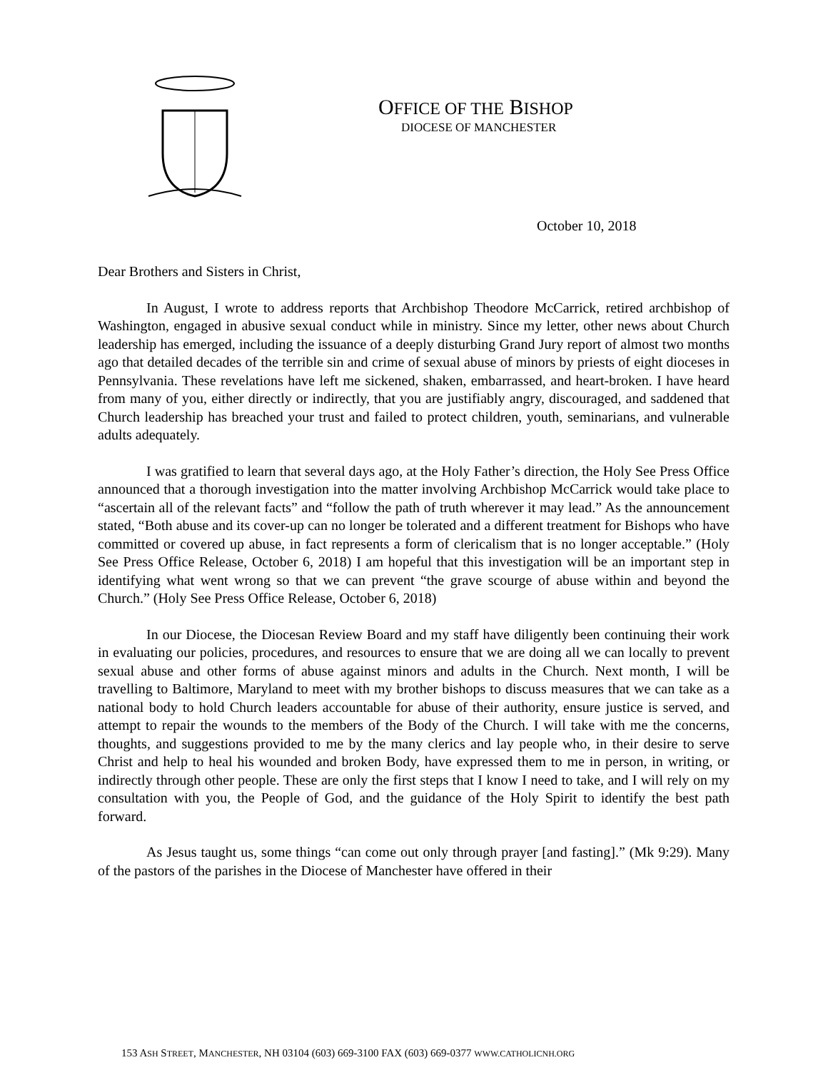OFFICE OF THE BISHOP
DIOCESE OF MANCHESTER
October 10, 2018
Dear Brothers and Sisters in Christ,
In August, I wrote to address reports that Archbishop Theodore McCarrick, retired archbishop of Washington, engaged in abusive sexual conduct while in ministry. Since my letter, other news about Church leadership has emerged, including the issuance of a deeply disturbing Grand Jury report of almost two months ago that detailed decades of the terrible sin and crime of sexual abuse of minors by priests of eight dioceses in Pennsylvania. These revelations have left me sickened, shaken, embarrassed, and heart-broken. I have heard from many of you, either directly or indirectly, that you are justifiably angry, discouraged, and saddened that Church leadership has breached your trust and failed to protect children, youth, seminarians, and vulnerable adults adequately.
I was gratified to learn that several days ago, at the Holy Father’s direction, the Holy See Press Office announced that a thorough investigation into the matter involving Archbishop McCarrick would take place to “ascertain all of the relevant facts” and “follow the path of truth wherever it may lead.” As the announcement stated, “Both abuse and its cover-up can no longer be tolerated and a different treatment for Bishops who have committed or covered up abuse, in fact represents a form of clericalism that is no longer acceptable.” (Holy See Press Office Release, October 6, 2018) I am hopeful that this investigation will be an important step in identifying what went wrong so that we can prevent “the grave scourge of abuse within and beyond the Church.” (Holy See Press Office Release, October 6, 2018)
In our Diocese, the Diocesan Review Board and my staff have diligently been continuing their work in evaluating our policies, procedures, and resources to ensure that we are doing all we can locally to prevent sexual abuse and other forms of abuse against minors and adults in the Church. Next month, I will be travelling to Baltimore, Maryland to meet with my brother bishops to discuss measures that we can take as a national body to hold Church leaders accountable for abuse of their authority, ensure justice is served, and attempt to repair the wounds to the members of the Body of the Church. I will take with me the concerns, thoughts, and suggestions provided to me by the many clerics and lay people who, in their desire to serve Christ and help to heal his wounded and broken Body, have expressed them to me in person, in writing, or indirectly through other people. These are only the first steps that I know I need to take, and I will rely on my consultation with you, the People of God, and the guidance of the Holy Spirit to identify the best path forward.
As Jesus taught us, some things “can come out only through prayer [and fasting].” (Mk 9:29). Many of the pastors of the parishes in the Diocese of Manchester have offered in their
153 ASH STREET, MANCHESTER, NH 03104 (603) 669-3100 FAX (603) 669-0377 WWW.CATHOLICNH.ORG